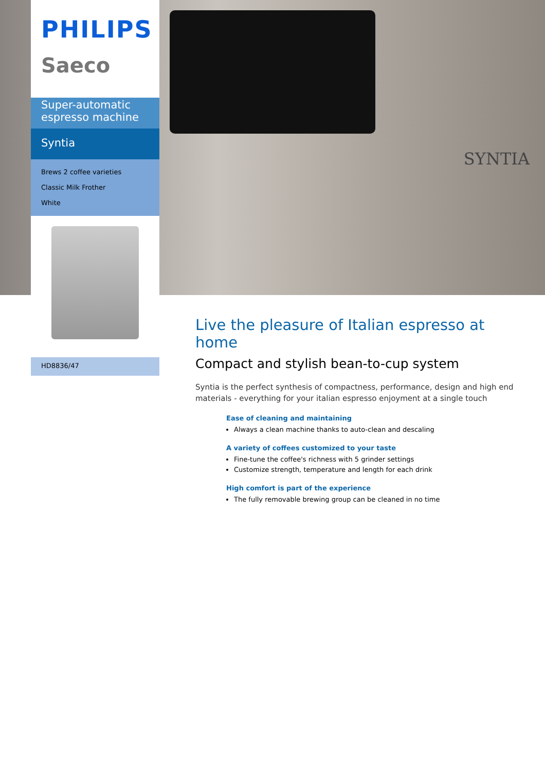PHILIPS
Saeco
Super-automatic espresso machine
Syntia
Brews 2 coffee varieties
Classic Milk Frother
White
HD8836/47
SYNTIA
Live the pleasure of Italian espresso at home
Compact and stylish bean-to-cup system
Syntia is the perfect synthesis of compactness, performance, design and high end materials - everything for your italian espresso enjoyment at a single touch
Ease of cleaning and maintaining
Always a clean machine thanks to auto-clean and descaling
A variety of coffees customized to your taste
Fine-tune the coffee's richness with 5 grinder settings
Customize strength, temperature and length for each drink
High comfort is part of the experience
The fully removable brewing group can be cleaned in no time